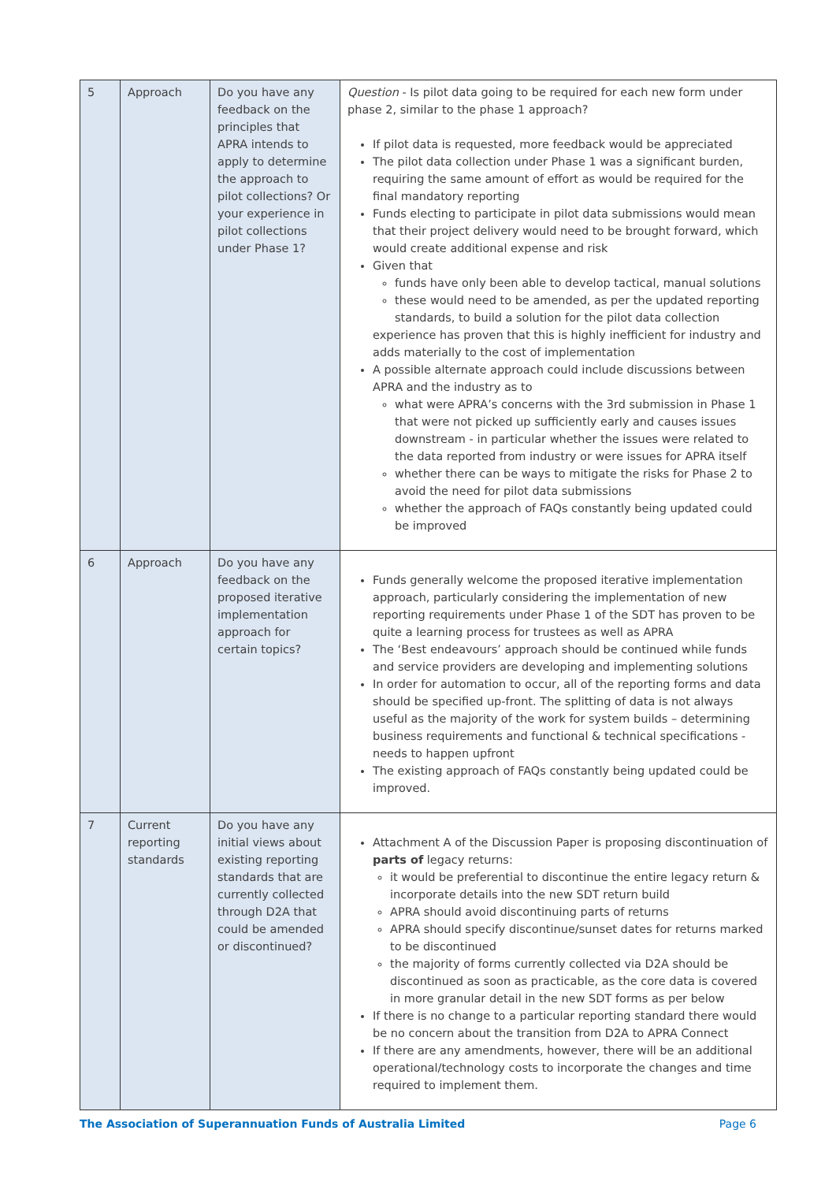| 5 | Approach | Do you have any feedback on the principles that APRA intends to apply to determine the approach to pilot collections? Or your experience in pilot collections under Phase 1? | Question - Is pilot data going to be required for each new form under phase 2, similar to the phase 1 approach? If pilot data is requested, more feedback would be appreciated The pilot data collection under Phase 1 was a significant burden, requiring the same amount of effort as would be required for the final mandatory reporting Funds electing to participate in pilot data submissions would mean that their project delivery would need to be brought forward, which would create additional expense and risk Given that funds have only been able to develop tactical, manual solutions these would need to be amended, as per the updated reporting standards, to build a solution for the pilot data collection experience has proven that this is highly inefficient for industry and adds materially to the cost of implementation A possible alternate approach could include discussions between APRA and the industry as to what were APRA’s concerns with the 3rd submission in Phase 1 that were not picked up sufficiently early and causes issues downstream - in particular whether the issues were related to the data reported from industry or were issues for APRA itself whether there can be ways to mitigate the risks for Phase 2 to avoid the need for pilot data submissions whether the approach of FAQs constantly being updated could be improved |
| 6 | Approach | Do you have any feedback on the proposed iterative implementation approach for certain topics? | Funds generally welcome the proposed iterative implementation approach, particularly considering the implementation of new reporting requirements under Phase 1 of the SDT has proven to be quite a learning process for trustees as well as APRA The ‘Best endeavours’ approach should be continued while funds and service providers are developing and implementing solutions In order for automation to occur, all of the reporting forms and data should be specified up-front. The splitting of data is not always useful as the majority of the work for system builds – determining business requirements and functional & technical specifications - needs to happen upfront The existing approach of FAQs constantly being updated could be improved. |
| 7 | Current reporting standards | Do you have any initial views about existing reporting standards that are currently collected through D2A that could be amended or discontinued? | Attachment A of the Discussion Paper is proposing discontinuation of parts of legacy returns: it would be preferential to discontinue the entire legacy return & incorporate details into the new SDT return build APRA should avoid discontinuing parts of returns APRA should specify discontinue/sunset dates for returns marked to be discontinued the majority of forms currently collected via D2A should be discontinued as soon as practicable, as the core data is covered in more granular detail in the new SDT forms as per below If there is no change to a particular reporting standard there would be no concern about the transition from D2A to APRA Connect If there are any amendments, however, there will be an additional operational/technology costs to incorporate the changes and time required to implement them. |
The Association of Superannuation Funds of Australia Limited Page 6